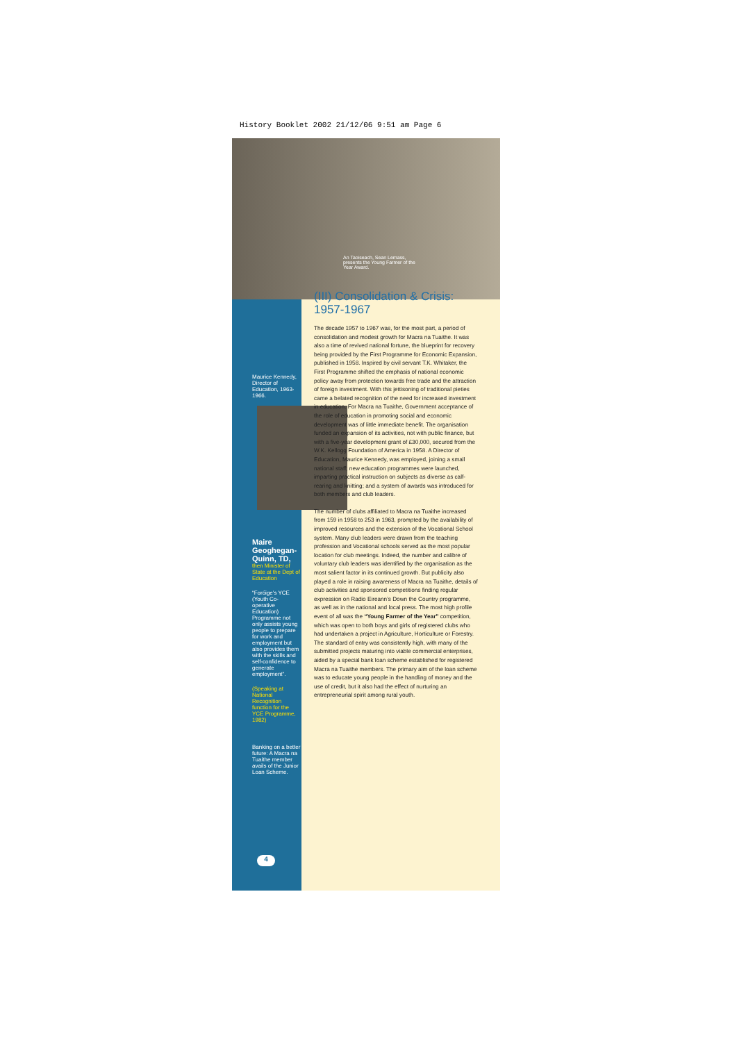History Booklet 2002 21/12/06 9:51 am Page 6
An Taoiseach, Sean Lemass, presents the Young Farmer of the Year Award.
Maurice Kennedy, Director of Education, 1963-1966.
Maire Geoghegan-Quinn, TD,
then Minister of State at the Dept of Education
“Foróige’s YCE (Youth Co-operative Education) Programme not only assists young people to prepare for work and employment but also provides them with the skills and self-confidence to generate employment”.
(Speaking at National Recognition function for the YCE Programme, 1982)
Banking on a better future: A Macra na Tuaithe member avails of the Junior Loan Scheme.
(III) Consolidation & Crisis: 1957-1967
The decade 1957 to 1967 was, for the most part, a period of consolidation and modest growth for Macra na Tuaithe. It was also a time of revived national fortune, the blueprint for recovery being provided by the First Programme for Economic Expansion, published in 1958. Inspired by civil servant T.K. Whitaker, the First Programme shifted the emphasis of national economic policy away from protection towards free trade and the attraction of foreign investment. With this jettisoning of traditional pieties came a belated recognition of the need for increased investment in education. For Macra na Tuaithe, Government acceptance of the role of education in promoting social and economic development was of little immediate benefit. The organisation funded an expansion of its activities, not with public finance, but with a five-year development grant of £30,000, secured from the W.K. Kellogg Foundation of America in 1958. A Director of Education, Maurice Kennedy, was employed, joining a small national staff; new education programmes were launched, imparting practical instruction on subjects as diverse as calf-rearing and knitting; and a system of awards was introduced for both members and club leaders.
The number of clubs affiliated to Macra na Tuaithe increased from 159 in 1958 to 253 in 1963, prompted by the availability of improved resources and the extension of the Vocational School system. Many club leaders were drawn from the teaching profession and Vocational schools served as the most popular location for club meetings. Indeed, the number and calibre of voluntary club leaders was identified by the organisation as the most salient factor in its continued growth. But publicity also played a role in raising awareness of Macra na Tuaithe, details of club activities and sponsored competitions finding regular expression on Radio Eireann’s Down the Country programme, as well as in the national and local press. The most high profile event of all was the “Young Farmer of the Year” competition, which was open to both boys and girls of registered clubs who had undertaken a project in Agriculture, Horticulture or Forestry. The standard of entry was consistently high, with many of the submitted projects maturing into viable commercial enterprises, aided by a special bank loan scheme established for registered Macra na Tuaithe members. The primary aim of the loan scheme was to educate young people in the handling of money and the use of credit, but it also had the effect of nurturing an entrepreneurial spirit among rural youth.
4